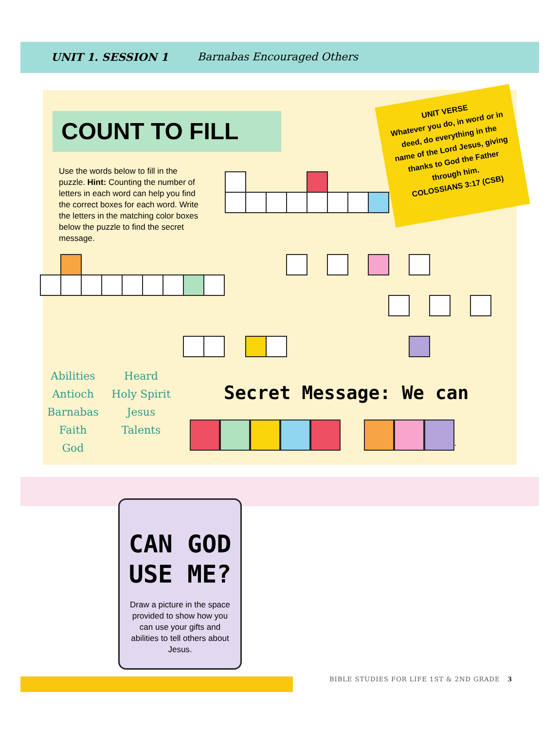UNIT 1. SESSION 1 Barnabas Encouraged Others
COUNT TO FILL
Use the words below to fill in the puzzle. Hint: Counting the number of letters in each word can help you find the correct boxes for each word. Write the letters in the matching color boxes below the puzzle to find the secret message.
UNIT VERSE
Whatever you do, in word or in deed, do everything in the name of the Lord Jesus, giving thanks to God the Father through him.
COLOSSIANS 3:17 (CSB)
Abilities Heard Antioch Holy Spirit Barnabas Jesus Faith Talents God
Secret Message: We can
.
CAN GOD USE ME?
Draw a picture in the space provided to show how you can use your gifts and abilities to tell others about Jesus.
BIBLE STUDIES FOR LIFE 1ST & 2ND GRADE 3